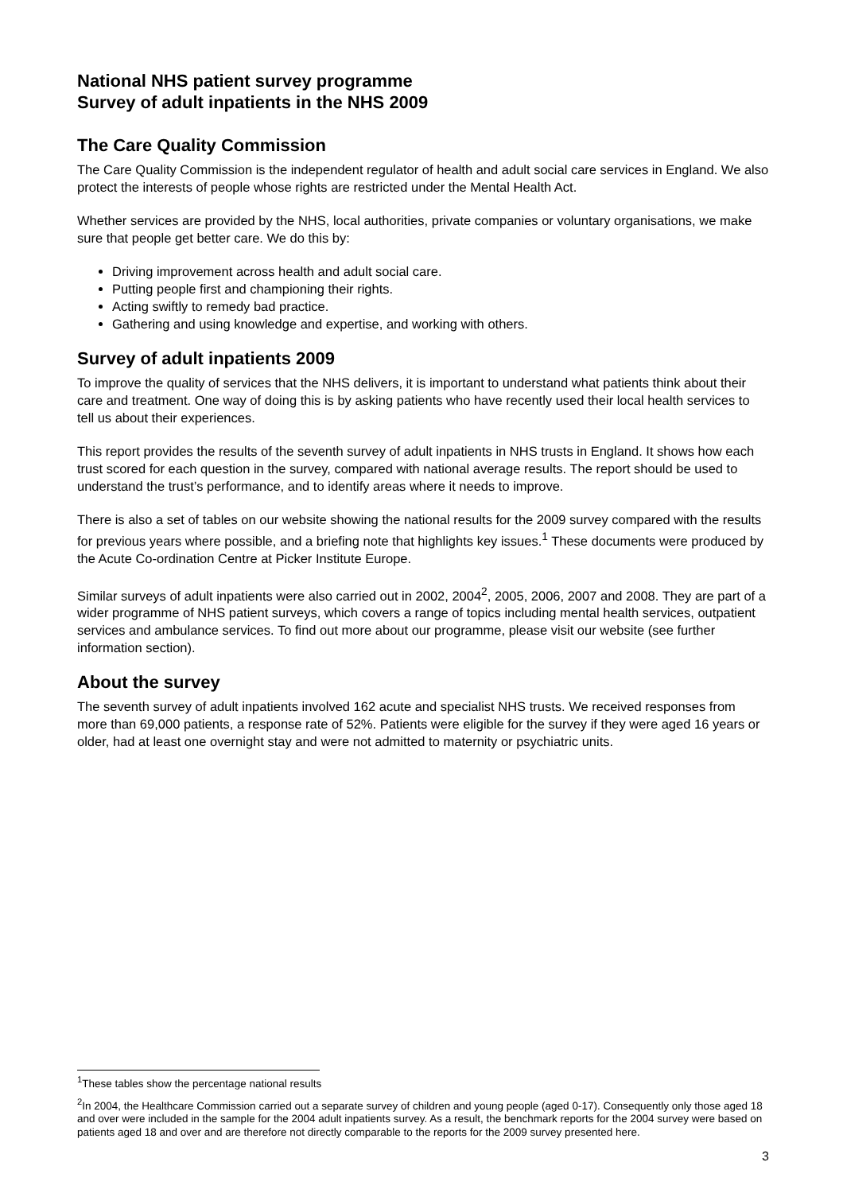National NHS patient survey programme
Survey of adult inpatients in the NHS 2009
The Care Quality Commission
The Care Quality Commission is the independent regulator of health and adult social care services in England. We also protect the interests of people whose rights are restricted under the Mental Health Act.
Whether services are provided by the NHS, local authorities, private companies or voluntary organisations, we make sure that people get better care. We do this by:
Driving improvement across health and adult social care.
Putting people first and championing their rights.
Acting swiftly to remedy bad practice.
Gathering and using knowledge and expertise, and working with others.
Survey of adult inpatients 2009
To improve the quality of services that the NHS delivers, it is important to understand what patients think about their care and treatment. One way of doing this is by asking patients who have recently used their local health services to tell us about their experiences.
This report provides the results of the seventh survey of adult inpatients in NHS trusts in England. It shows how each trust scored for each question in the survey, compared with national average results. The report should be used to understand the trust’s performance, and to identify areas where it needs to improve.
There is also a set of tables on our website showing the national results for the 2009 survey compared with the results for previous years where possible, and a briefing note that highlights key issues.<sup>1</sup> These documents were produced by the Acute Co-ordination Centre at Picker Institute Europe.
Similar surveys of adult inpatients were also carried out in 2002, 2004<sup>2</sup>, 2005, 2006, 2007 and 2008. They are part of a wider programme of NHS patient surveys, which covers a range of topics including mental health services, outpatient services and ambulance services. To find out more about our programme, please visit our website (see further information section).
About the survey
The seventh survey of adult inpatients involved 162 acute and specialist NHS trusts. We received responses from more than 69,000 patients, a response rate of 52%. Patients were eligible for the survey if they were aged 16 years or older, had at least one overnight stay and were not admitted to maternity or psychiatric units.
<sup>1</sup> These tables show the percentage national results
<sup>2</sup> In 2004, the Healthcare Commission carried out a separate survey of children and young people (aged 0-17). Consequently only those aged 18 and over were included in the sample for the 2004 adult inpatients survey. As a result, the benchmark reports for the 2004 survey were based on patients aged 18 and over and are therefore not directly comparable to the reports for the 2009 survey presented here.
3